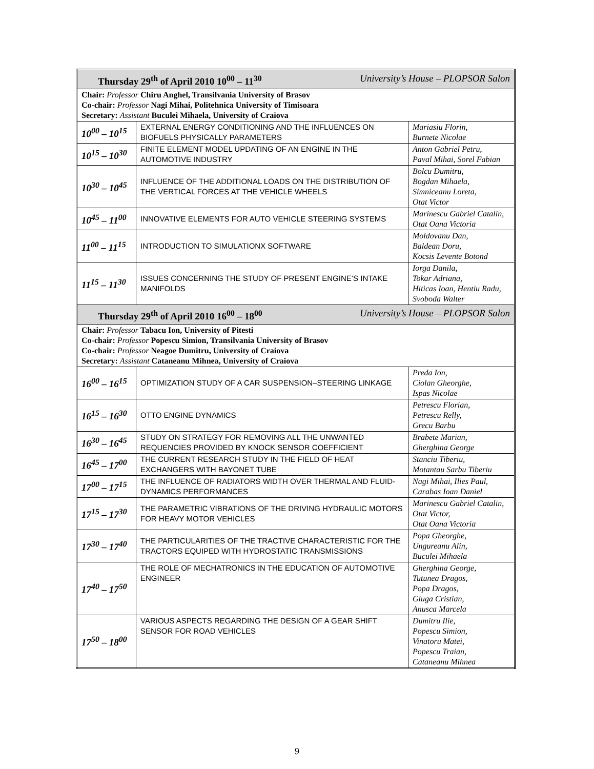| Thursday 29<sup>th</sup> of April 2010 10<sup>00</sup> – 11<sup>30</sup> University’s House – PLOPSOR Salon | | |
| Chair: Professor Chiru Anghel, Transilvania University of Brasov Co-chair: Professor Nagi Mihai, Politehnica University of Timisoara Secretary: Assistant Buculei Mihaela, University of Craiova | | |
| 10<sup>00</sup> – 10<sup>15</sup> | EXTERNAL ENERGY CONDITIONING AND THE INFLUENCES ON BIOFUELS PHYSICALLY PARAMETERS | Mariasiu Florin, Burnete Nicolae |
| 10<sup>15</sup> – 10<sup>30</sup> | FINITE ELEMENT MODEL UPDATING OF AN ENGINE IN THE AUTOMOTIVE INDUSTRY | Anton Gabriel Petru, Paval Mihai, Sorel Fabian |
| 10<sup>30</sup> – 10<sup>45</sup> | INFLUENCE OF THE ADDITIONAL LOADS ON THE DISTRIBUTION OF THE VERTICAL FORCES AT THE VEHICLE WHEELS | Bolcu Dumitru, Bogdan Mihaela, Simniceanu Loreta, Otat Victor |
| 10<sup>45</sup> – 11<sup>00</sup> | INNOVATIVE ELEMENTS FOR AUTO VEHICLE STEERING SYSTEMS | Marinescu Gabriel Catalin, Otat Oana Victoria |
| 11<sup>00</sup> – 11<sup>15</sup> | INTRODUCTION TO SIMULATIONX SOFTWARE | Moldovanu Dan, Baldean Doru, Kocsis Levente Botond |
| 11<sup>15</sup> – 11<sup>30</sup> | ISSUES CONCERNING THE STUDY OF PRESENT ENGINE’S INTAKE MANIFOLDS | Iorga Danila, Tokar Adriana, Hiticas Ioan, Hentiu Radu, Svoboda Walter |
| Thursday 29<sup>th</sup> of April 2010 16<sup>00</sup> – 18<sup>00</sup> University’s House – PLOPSOR Salon | | |
| Chair: Professor Tabacu Ion, University of Pitesti Co-chair: Professor Popescu Simion, Transilvania University of Brasov Co-chair: Professor Neagoe Dumitru, University of Craiova Secretary: Assistant Cataneanu Mihnea, University of Craiova | | |
| 16<sup>00</sup> – 16<sup>15</sup> | OPTIMIZATION STUDY OF A CAR SUSPENSION–STEERING LINKAGE | Preda Ion, Ciolan Gheorghe, Ispas Nicolae |
| 16<sup>15</sup> – 16<sup>30</sup> | OTTO ENGINE DYNAMICS | Petrescu Florian, Petrescu Relly, Grecu Barbu |
| 16<sup>30</sup> – 16<sup>45</sup> | STUDY ON STRATEGY FOR REMOVING ALL THE UNWANTED REQUENCIES PROVIDED BY KNOCK SENSOR COEFFICIENT | Brabete Marian, Gherghina George |
| 16<sup>45</sup> – 17<sup>00</sup> | THE CURRENT RESEARCH STUDY IN THE FIELD OF HEAT EXCHANGERS WITH BAYONET TUBE | Stanciu Tiberiu, Motantau Sarbu Tiberiu |
| 17<sup>00</sup> – 17<sup>15</sup> | THE INFLUENCE OF RADIATORS WIDTH OVER THERMAL AND FLUID-DYNAMICS PERFORMANCES | Nagi Mihai, Ilies Paul, Carabas Ioan Daniel |
| 17<sup>15</sup> – 17<sup>30</sup> | THE PARAMETRIC VIBRATIONS OF THE DRIVING HYDRAULIC MOTORS FOR HEAVY MOTOR VEHICLES | Marinescu Gabriel Catalin, Otat Victor, Otat Oana Victoria |
| 17<sup>30</sup> – 17<sup>40</sup> | THE PARTICULARITIES OF THE TRACTIVE CHARACTERISTIC FOR THE TRACTORS EQUIPED WITH HYDROSTATIC TRANSMISSIONS | Popa Gheorghe, Ungureanu Alin, Buculei Mihaela |
| 17<sup>40</sup> – 17<sup>50</sup> | THE ROLE OF MECHATRONICS IN THE EDUCATION OF AUTOMOTIVE ENGINEER | Gherghina George, Tutunea Dragos, Popa Dragos, Gluga Cristian, Anusca Marcela |
| 17<sup>50</sup> – 18<sup>00</sup> | VARIOUS ASPECTS REGARDING THE DESIGN OF A GEAR SHIFT SENSOR FOR ROAD VEHICLES | Dumitru Ilie, Popescu Simion, Vinatoru Matei, Popescu Traian, Cataneanu Mihnea |
9